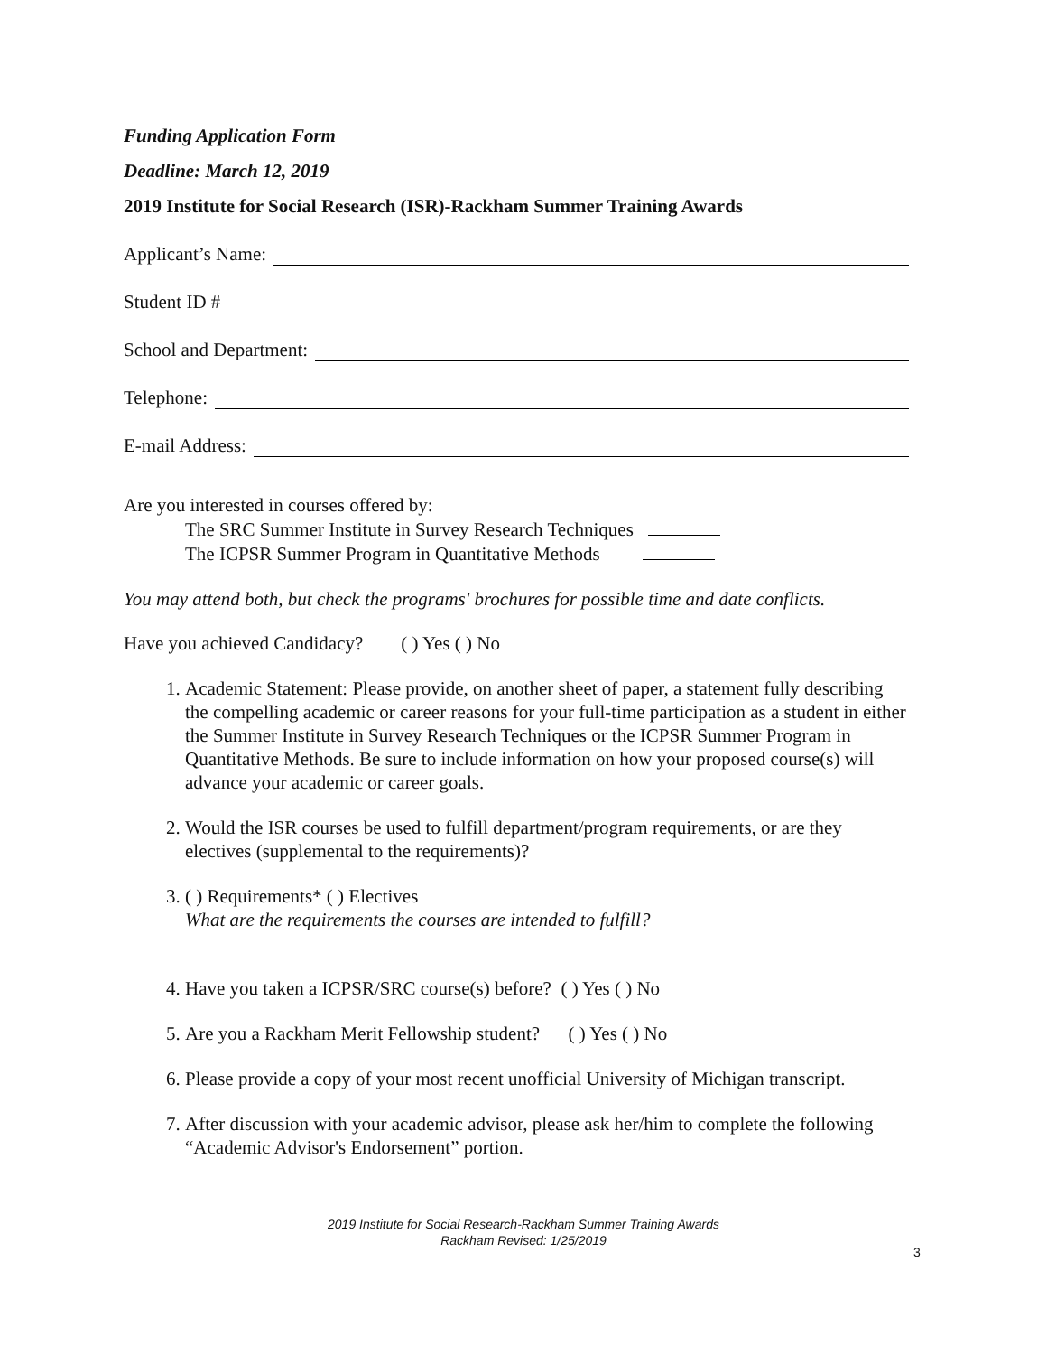Funding Application Form
Deadline: March 12, 2019
2019 Institute for Social Research (ISR)-Rackham Summer Training Awards
Applicant’s Name:
Student ID #
School and Department:
Telephone:
E-mail Address:
Are you interested in courses offered by:
The SRC Summer Institute in Survey Research Techniques
The ICPSR Summer Program in Quantitative Methods
You may attend both, but check the programs' brochures for possible time and date conflicts.
Have you achieved Candidacy? ( ) Yes ( ) No
1. Academic Statement: Please provide, on another sheet of paper, a statement fully describing the compelling academic or career reasons for your full-time participation as a student in either the Summer Institute in Survey Research Techniques or the ICPSR Summer Program in Quantitative Methods. Be sure to include information on how your proposed course(s) will advance your academic or career goals.
2. Would the ISR courses be used to fulfill department/program requirements, or are they electives (supplemental to the requirements)?
3. ( ) Requirements* ( ) Electives
What are the requirements the courses are intended to fulfill?
4. Have you taken a ICPSR/SRC course(s) before? ( ) Yes ( ) No
5. Are you a Rackham Merit Fellowship student? ( ) Yes ( ) No
6. Please provide a copy of your most recent unofficial University of Michigan transcript.
7. After discussion with your academic advisor, please ask her/him to complete the following “Academic Advisor's Endorsement” portion.
2019 Institute for Social Research-Rackham Summer Training Awards
Rackham Revised: 1/25/2019
3